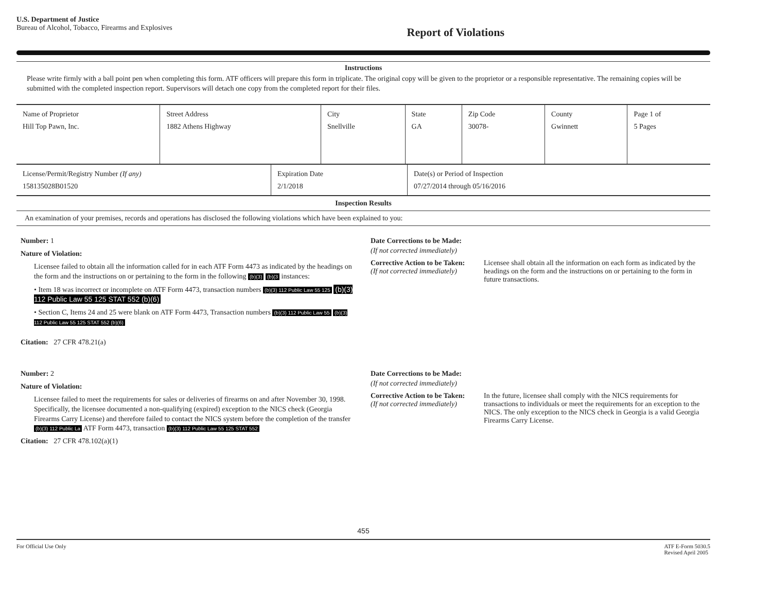U.S. Department of Justice
Bureau of Alcohol, Tobacco, Firearms and Explosives
Report of Violations
Instructions
Please write firmly with a ball point pen when completing this form. ATF officers will prepare this form in triplicate. The original copy will be given to the proprietor or a responsible representative. The remaining copies will be submitted with the completed inspection report. Supervisors will detach one copy from the completed report for their files.
| Name of Proprietor Hill Top Pawn, Inc. | Street Address 1882 Athens Highway | City Snellville | State GA | Zip Code 30078- | County Gwinnett | Page 1 of 5 Pages |
| License/Permit/Registry Number (If any) 158135028B01520 | Expiration Date 2/1/2018 | Date(s) or Period of Inspection 07/27/2014 through 05/16/2016 |
| Inspection Results | | |
| An examination of your premises, records and operations has disclosed the following violations which have been explained to you: | | |
Number: 1
Nature of Violation:
Licensee failed to obtain all the information called for in each ATF Form 4473 as indicated by the headings on the form and the instructions on or pertaining to the form in the following (b)(3) (b)(3 instances:
• Item 18 was incorrect or incomplete on ATF Form 4473, transaction numbers (b)(3) 112 Public Law 55 125 (b)(3) 112 Public Law 55 125 STAT 552 (b)(6)
• Section C, Items 24 and 25 were blank on ATF Form 4473, Transaction numbers (b)(3) 112 Public Law 55 (b)(3) 112 Public Law 55 125 STAT 552 (b)(6)
Citation: 27 CFR 478.21(a)
Date Corrections to be Made:
(If not corrected immediately)
Corrective Action to be Taken:
(If not corrected immediately)
Licensee shall obtain all the information on each form as indicated by the headings on the form and the instructions on or pertaining to the form in future transactions.
Number: 2
Nature of Violation:
Licensee failed to meet the requirements for sales or deliveries of firearms on and after November 30, 1998. Specifically, the licensee documented a non-qualifying (expired) exception to the NICS check (Georgia Firearms Carry License) and therefore failed to contact the NICS system before the completion of the transfer (b)(3) 112 Public La ATF Form 4473, transaction (b)(3) 112 Public Law 55 125 STAT 552
Citation: 27 CFR 478.102(a)(1)
Date Corrections to be Made:
(If not corrected immediately)
Corrective Action to be Taken:
(If not corrected immediately)
In the future, licensee shall comply with the NICS requirements for transactions to individuals or meet the requirements for an exception to the NICS. The only exception to the NICS check in Georgia is a valid Georgia Firearms Carry License.
455
For Official Use Only ATF E-Form 5030.5
Revised April 2005